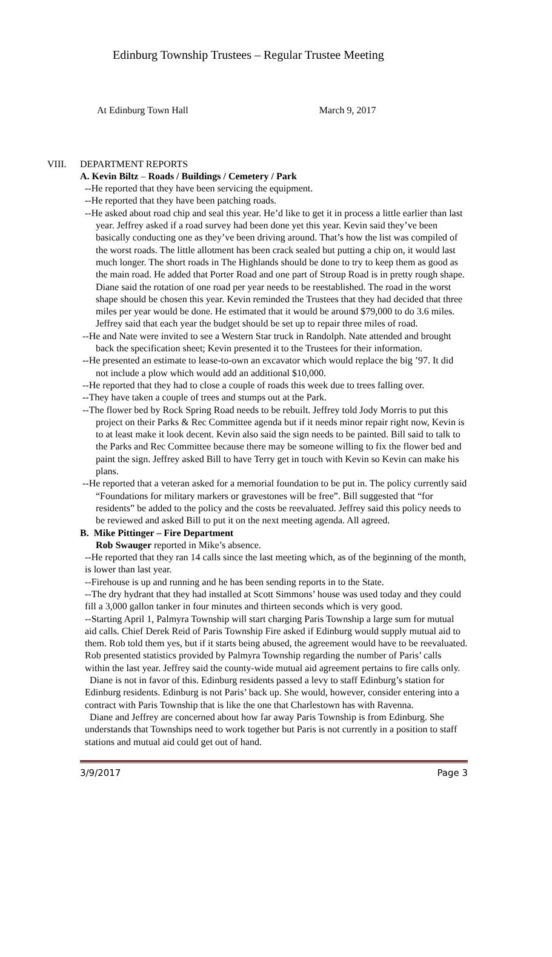Edinburg Township Trustees – Regular Trustee Meeting
At Edinburg Town Hall March 9, 2017
VIII. DEPARTMENT REPORTS
A. Kevin Biltz – Roads / Buildings / Cemetery / Park
--He reported that they have been servicing the equipment.
--He reported that they have been patching roads.
--He asked about road chip and seal this year. He’d like to get it in process a little earlier than last year. Jeffrey asked if a road survey had been done yet this year. Kevin said they’ve been basically conducting one as they’ve been driving around. That’s how the list was compiled of the worst roads. The little allotment has been crack sealed but putting a chip on, it would last much longer. The short roads in The Highlands should be done to try to keep them as good as the main road. He added that Porter Road and one part of Stroup Road is in pretty rough shape.
Diane said the rotation of one road per year needs to be reestablished. The road in the worst shape should be chosen this year. Kevin reminded the Trustees that they had decided that three miles per year would be done. He estimated that it would be around $79,000 to do 3.6 miles. Jeffrey said that each year the budget should be set up to repair three miles of road.
--He and Nate were invited to see a Western Star truck in Randolph. Nate attended and brought back the specification sheet; Kevin presented it to the Trustees for their information.
--He presented an estimate to lease-to-own an excavator which would replace the big ’97. It did not include a plow which would add an additional $10,000.
--He reported that they had to close a couple of roads this week due to trees falling over.
--They have taken a couple of trees and stumps out at the Park.
--The flower bed by Rock Spring Road needs to be rebuilt. Jeffrey told Jody Morris to put this project on their Parks & Rec Committee agenda but if it needs minor repair right now, Kevin is to at least make it look decent. Kevin also said the sign needs to be painted. Bill said to talk to the Parks and Rec Committee because there may be someone willing to fix the flower bed and paint the sign. Jeffrey asked Bill to have Terry get in touch with Kevin so Kevin can make his plans.
--He reported that a veteran asked for a memorial foundation to be put in. The policy currently said “Foundations for military markers or gravestones will be free”. Bill suggested that “for residents” be added to the policy and the costs be reevaluated. Jeffrey said this policy needs to be reviewed and asked Bill to put it on the next meeting agenda. All agreed.
B. Mike Pittinger – Fire Department
Rob Swauger reported in Mike’s absence.
--He reported that they ran 14 calls since the last meeting which, as of the beginning of the month, is lower than last year.
--Firehouse is up and running and he has been sending reports in to the State.
--The dry hydrant that they had installed at Scott Simmons’ house was used today and they could fill a 3,000 gallon tanker in four minutes and thirteen seconds which is very good.
--Starting April 1, Palmyra Township will start charging Paris Township a large sum for mutual aid calls. Chief Derek Reid of Paris Township Fire asked if Edinburg would supply mutual aid to them. Rob told them yes, but if it starts being abused, the agreement would have to be reevaluated. Rob presented statistics provided by Palmyra Township regarding the number of Paris’ calls within the last year. Jeffrey said the county-wide mutual aid agreement pertains to fire calls only.
Diane is not in favor of this. Edinburg residents passed a levy to staff Edinburg’s station for Edinburg residents. Edinburg is not Paris’ back up. She would, however, consider entering into a contract with Paris Township that is like the one that Charlestown has with Ravenna.
Diane and Jeffrey are concerned about how far away Paris Township is from Edinburg. She understands that Townships need to work together but Paris is not currently in a position to staff stations and mutual aid could get out of hand.
3/9/2017 Page 3